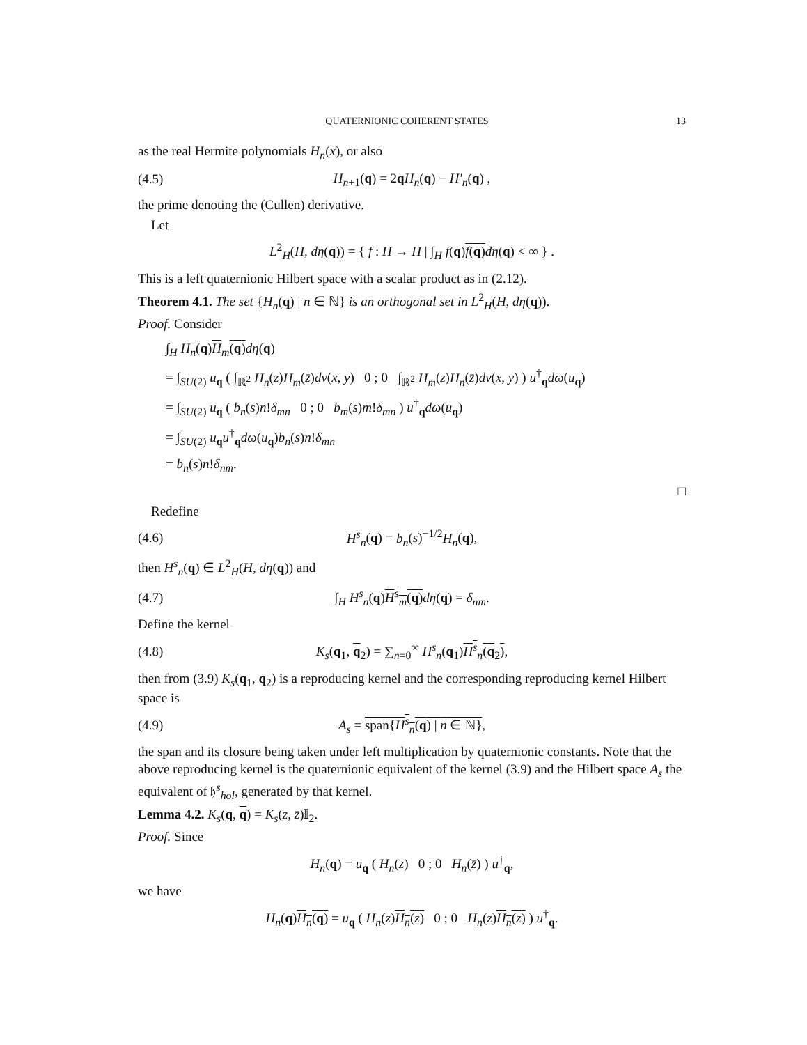QUATERNIONIC COHERENT STATES 13
as the real Hermite polynomials H<sub>n</sub>(x), or also
(4.5) H<sub>n+1</sub>(q) = 2qH<sub>n</sub>(q) − H′<sub>n</sub>(q) ,
the prime denoting the (Cullen) derivative.
Let
L<sup>2</sup><sub>H</sub>(H, dη(q)) = { f : H → H | ∫<sub>H</sub> f(q)f(q) dη(q) < ∞ } .
This is a left quaternionic Hilbert space with a scalar product as in (2.12).
Theorem 4.1. The set {H<sub>n</sub>(q) | n ∈ ℕ} is an orthogonal set in L<sup>2</sup><sub>H</sub>(H, dη(q)).
Proof. Consider
∫<sub>H</sub> H<sub>n</sub>(q)H<sub>m</sub>(q) dη(q)
= ∫<sub>SU(2)</sub> u<sub>q</sub> ( ∫<sub>ℝ<sup>2</sup></sub> H<sub>n</sub>(z)H<sub>m</sub>(z̄)dν(x, y) 0 ; 0 ∫<sub>ℝ<sup>2</sup></sub> H<sub>m</sub>(z)H<sub>n</sub>(z̄)dν(x, y) ) u<sup>†</sup><sub>q</sub>dω(u<sub>q</sub>)
= ∫<sub>SU(2)</sub> u<sub>q</sub> ( b<sub>n</sub>(s)n!δ<sub>mn</sub> 0 ; 0 b<sub>m</sub>(s)m!δ<sub>mn</sub> ) u<sup>†</sup><sub>q</sub>dω(u<sub>q</sub>)
= ∫<sub>SU(2)</sub> u<sub>q</sub>u<sup>†</sup><sub>q</sub>dω(u<sub>q</sub>)b<sub>n</sub>(s)n!δ<sub>mn</sub>
= b<sub>n</sub>(s)n!δ<sub>nm</sub>.
□
Redefine
(4.6) H<sup>s</sup><sub>n</sub>(q) = b<sub>n</sub>(s)<sup>−1/2</sup>H<sub>n</sub>(q),
then H<sup>s</sup><sub>n</sub>(q) ∈ L<sup>2</sup><sub>H</sub>(H, dη(q)) and
(4.7) ∫<sub>H</sub> H<sup>s</sup><sub>n</sub>(q)H<sup>s</sup><sub>m</sub>(q) dη(q) = δ<sub>nm</sub>.
Define the kernel
(4.8) K<sub>s</sub>(q<sub>1</sub>, q<sub>2</sub>) = ∑<sub>n=0</sub><sup>∞</sup> H<sup>s</sup><sub>n</sub>(q<sub>1</sub>)H<sup>s</sup><sub>n</sub>(q<sub>2</sub>),
then from (3.9) K<sub>s</sub>(q<sub>1</sub>, q<sub>2</sub>) is a reproducing kernel and the corresponding reproducing kernel Hilbert space is
(4.9) A<sub>s</sub> = span{H<sup>s</sup><sub>n</sub>(q) | n ∈ ℕ},
the span and its closure being taken under left multiplication by quaternionic constants. Note that the above reproducing kernel is the quaternionic equivalent of the kernel (3.9) and the Hilbert space A<sub>s</sub> the equivalent of 𝔥<sup>s</sup><sub>hol</sub>, generated by that kernel.
Lemma 4.2. K<sub>s</sub>(q, q) = K<sub>s</sub>(z, z̄)𝕀<sub>2</sub>.
Proof. Since
H<sub>n</sub>(q) = u<sub>q</sub> ( H<sub>n</sub>(z) 0 ; 0 H<sub>n</sub>(z̄) ) u<sup>†</sup><sub>q</sub>,
we have
H<sub>n</sub>(q)H<sub>n</sub>(q) = u<sub>q</sub> ( H<sub>n</sub>(z)H<sub>n</sub>(z) 0 ; 0 H<sub>n</sub>(z)H<sub>n</sub>(z) ) u<sup>†</sup><sub>q</sub>.